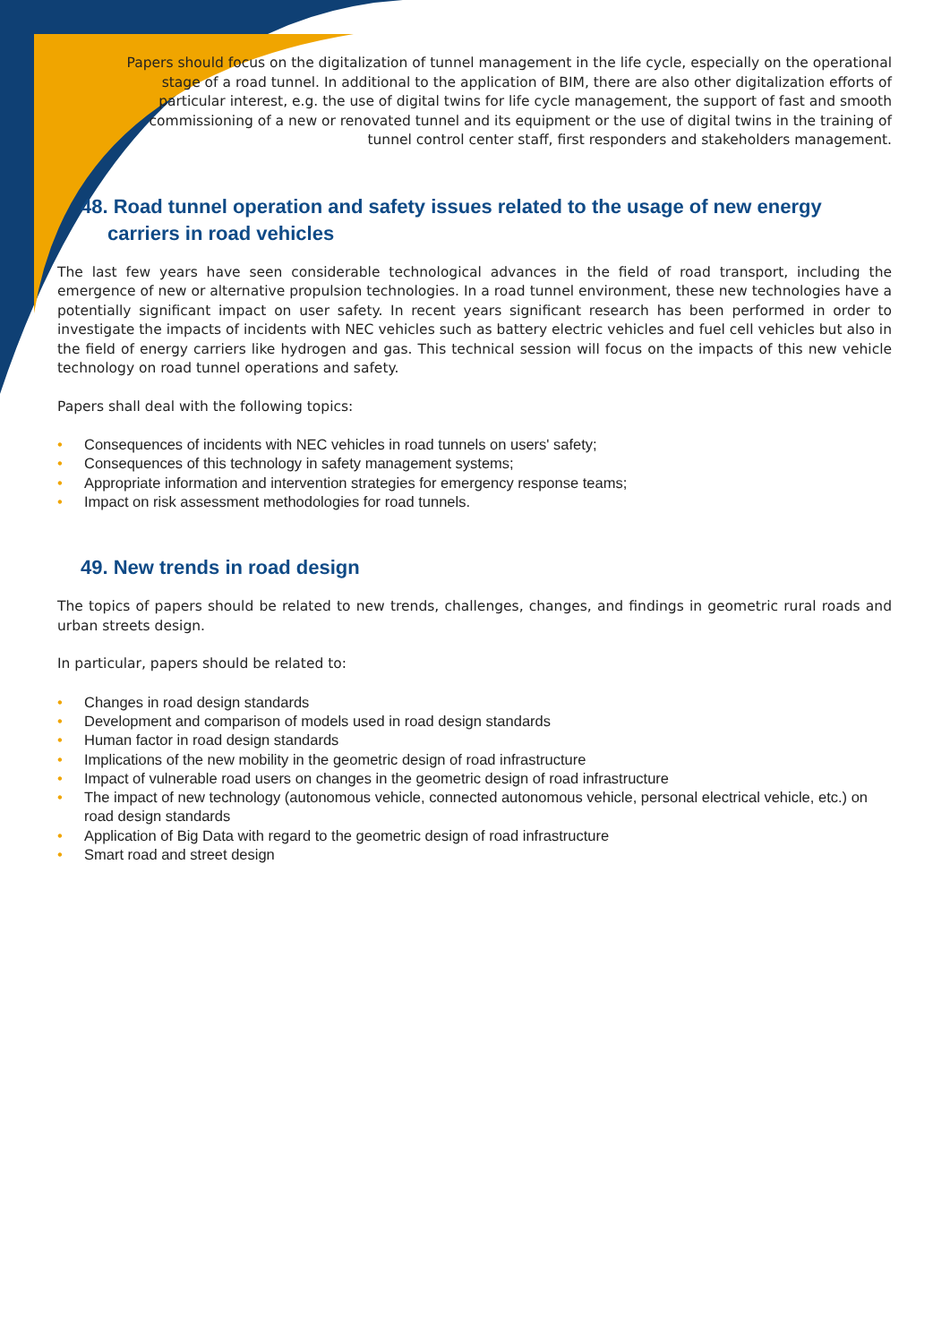Papers should focus on the digitalization of tunnel management in the life cycle, especially on the operational stage of a road tunnel. In additional to the application of BIM, there are also other digitalization efforts of particular interest, e.g. the use of digital twins for life cycle management, the support of fast and smooth commissioning of a new or renovated tunnel and its equipment or the use of digital twins in the training of tunnel control center staff, first responders and stakeholders management.
48. Road tunnel operation and safety issues related to the usage of new energy carriers in road vehicles
The last few years have seen considerable technological advances in the field of road transport, including the emergence of new or alternative propulsion technologies. In a road tunnel environment, these new technologies have a potentially significant impact on user safety. In recent years significant research has been performed in order to investigate the impacts of incidents with NEC vehicles such as battery electric vehicles and fuel cell vehicles but also in the field of energy carriers like hydrogen and gas. This technical session will focus on the impacts of this new vehicle technology on road tunnel operations and safety.
Papers shall deal with the following topics:
• Consequences of incidents with NEC vehicles in road tunnels on users' safety;
• Consequences of this technology in safety management systems;
• Appropriate information and intervention strategies for emergency response teams;
• Impact on risk assessment methodologies for road tunnels.
49. New trends in road design
The topics of papers should be related to new trends, challenges, changes, and findings in geometric rural roads and urban streets design.
In particular, papers should be related to:
• Changes in road design standards
• Development and comparison of models used in road design standards
• Human factor in road design standards
• Implications of the new mobility in the geometric design of road infrastructure
• Impact of vulnerable road users on changes in the geometric design of road infrastructure
• The impact of new technology (autonomous vehicle, connected autonomous vehicle, personal electrical vehicle, etc.) on road design standards
• Application of Big Data with regard to the geometric design of road infrastructure
• Smart road and street design